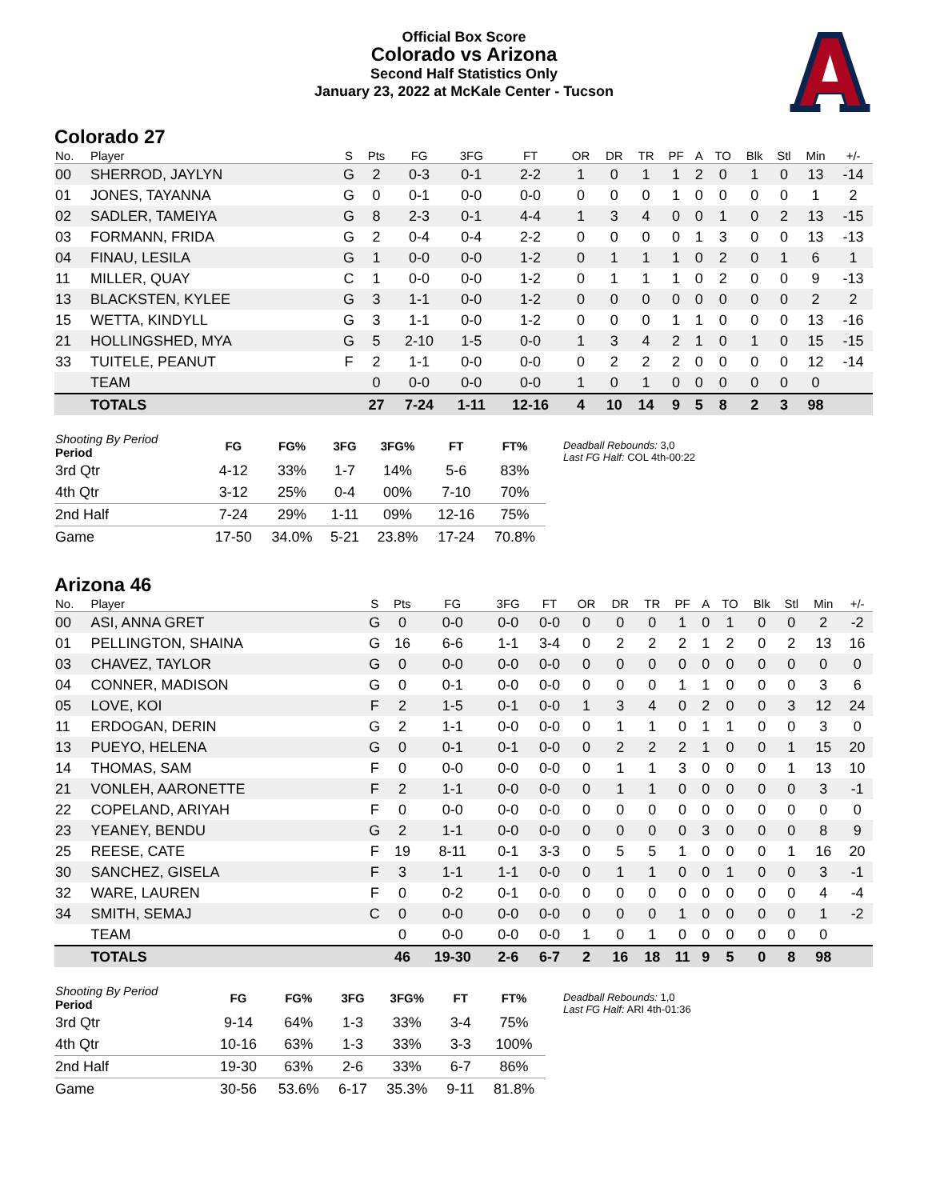Official Box Score
Colorado vs Arizona
Second Half Statistics Only
January 23, 2022 at McKale Center - Tucson
Colorado 27
| No. | Player | S | Pts | FG | 3FG | FT | OR | DR | TR | PF | A | TO | Blk | Stl | Min | +/- |
| --- | --- | --- | --- | --- | --- | --- | --- | --- | --- | --- | --- | --- | --- | --- | --- | --- |
| 00 | SHERROD, JAYLYN | G | 2 | 0-3 | 0-1 | 2-2 | 1 | 0 | 1 | 1 | 2 | 0 | 1 | 0 | 13 | -14 |
| 01 | JONES, TAYANNA | G | 0 | 0-1 | 0-0 | 0-0 | 0 | 0 | 0 | 1 | 0 | 0 | 0 | 0 | 1 | 2 |
| 02 | SADLER, TAMEIYA | G | 8 | 2-3 | 0-1 | 4-4 | 1 | 3 | 4 | 0 | 0 | 1 | 0 | 2 | 13 | -15 |
| 03 | FORMANN, FRIDA | G | 2 | 0-4 | 0-4 | 2-2 | 0 | 0 | 0 | 0 | 1 | 3 | 0 | 0 | 13 | -13 |
| 04 | FINAU, LESILA | G | 1 | 0-0 | 0-0 | 1-2 | 0 | 1 | 1 | 1 | 0 | 2 | 0 | 1 | 6 | 1 |
| 11 | MILLER, QUAY | C | 1 | 0-0 | 0-0 | 1-2 | 0 | 1 | 1 | 1 | 0 | 2 | 0 | 0 | 9 | -13 |
| 13 | BLACKSTEN, KYLEE | G | 3 | 1-1 | 0-0 | 1-2 | 0 | 0 | 0 | 0 | 0 | 0 | 0 | 0 | 2 | 2 |
| 15 | WETTA, KINDYLL | G | 3 | 1-1 | 0-0 | 1-2 | 0 | 0 | 0 | 1 | 1 | 0 | 0 | 0 | 13 | -16 |
| 21 | HOLLINGSHED, MYA | G | 5 | 2-10 | 1-5 | 0-0 | 1 | 3 | 4 | 2 | 1 | 0 | 1 | 0 | 15 | -15 |
| 33 | TUITELE, PEANUT | F | 2 | 1-1 | 0-0 | 0-0 | 0 | 2 | 2 | 2 | 0 | 0 | 0 | 0 | 12 | -14 |
| | TEAM | | 0 | 0-0 | 0-0 | 0-0 | 1 | 0 | 1 | 0 | 0 | 0 | 0 | 0 | 0 | |
| | TOTALS | | 27 | 7-24 | 1-11 | 12-16 | 4 | 10 | 14 | 9 | 5 | 8 | 2 | 3 | 98 | |
| Shooting By Period Period | FG | FG% | 3FG | 3FG% | FT | FT% |
| --- | --- | --- | --- | --- | --- | --- |
| 3rd Qtr | 4-12 | 33% | 1-7 | 14% | 5-6 | 83% |
| 4th Qtr | 3-12 | 25% | 0-4 | 00% | 7-10 | 70% |
| 2nd Half | 7-24 | 29% | 1-11 | 09% | 12-16 | 75% |
| Game | 17-50 | 34.0% | 5-21 | 23.8% | 17-24 | 70.8% |
Deadball Rebounds: 3,0
Last FG Half: COL 4th-00:22
Arizona 46
| No. | Player | S | Pts | FG | 3FG | FT | OR | DR | TR | PF | A | TO | Blk | Stl | Min | +/- |
| --- | --- | --- | --- | --- | --- | --- | --- | --- | --- | --- | --- | --- | --- | --- | --- | --- |
| 00 | ASI, ANNA GRET | G | 0 | 0-0 | 0-0 | 0-0 | 0 | 0 | 0 | 1 | 0 | 1 | 0 | 0 | 2 | -2 |
| 01 | PELLINGTON, SHAINA | G | 16 | 6-6 | 1-1 | 3-4 | 0 | 2 | 2 | 2 | 1 | 2 | 0 | 2 | 13 | 16 |
| 03 | CHAVEZ, TAYLOR | G | 0 | 0-0 | 0-0 | 0-0 | 0 | 0 | 0 | 0 | 0 | 0 | 0 | 0 | 0 | 0 |
| 04 | CONNER, MADISON | G | 0 | 0-1 | 0-0 | 0-0 | 0 | 0 | 0 | 1 | 1 | 0 | 0 | 0 | 3 | 6 |
| 05 | LOVE, KOI | F | 2 | 1-5 | 0-1 | 0-0 | 1 | 3 | 4 | 0 | 2 | 0 | 0 | 3 | 12 | 24 |
| 11 | ERDOGAN, DERIN | G | 2 | 1-1 | 0-0 | 0-0 | 0 | 1 | 1 | 0 | 1 | 1 | 0 | 0 | 3 | 0 |
| 13 | PUEYO, HELENA | G | 0 | 0-1 | 0-1 | 0-0 | 0 | 2 | 2 | 2 | 1 | 0 | 0 | 1 | 15 | 20 |
| 14 | THOMAS, SAM | F | 0 | 0-0 | 0-0 | 0-0 | 0 | 1 | 1 | 3 | 0 | 0 | 0 | 1 | 13 | 10 |
| 21 | VONLEH, AARONETTE | F | 2 | 1-1 | 0-0 | 0-0 | 0 | 1 | 1 | 0 | 0 | 0 | 0 | 0 | 3 | -1 |
| 22 | COPELAND, ARIYAH | F | 0 | 0-0 | 0-0 | 0-0 | 0 | 0 | 0 | 0 | 0 | 0 | 0 | 0 | 0 | 0 |
| 23 | YEANEY, BENDU | G | 2 | 1-1 | 0-0 | 0-0 | 0 | 0 | 0 | 0 | 3 | 0 | 0 | 0 | 8 | 9 |
| 25 | REESE, CATE | F | 19 | 8-11 | 0-1 | 3-3 | 0 | 5 | 5 | 1 | 0 | 0 | 0 | 1 | 16 | 20 |
| 30 | SANCHEZ, GISELA | F | 3 | 1-1 | 1-1 | 0-0 | 0 | 1 | 1 | 0 | 0 | 1 | 0 | 0 | 3 | -1 |
| 32 | WARE, LAUREN | F | 0 | 0-2 | 0-1 | 0-0 | 0 | 0 | 0 | 0 | 0 | 0 | 0 | 0 | 4 | -4 |
| 34 | SMITH, SEMAJ | C | 0 | 0-0 | 0-0 | 0-0 | 0 | 0 | 0 | 1 | 0 | 0 | 0 | 0 | 1 | -2 |
| | TEAM | | 0 | 0-0 | 0-0 | 0-0 | 1 | 0 | 1 | 0 | 0 | 0 | 0 | 0 | 0 | |
| | TOTALS | | 46 | 19-30 | 2-6 | 6-7 | 2 | 16 | 18 | 11 | 9 | 5 | 0 | 8 | 98 | |
| Shooting By Period Period | FG | FG% | 3FG | 3FG% | FT | FT% |
| --- | --- | --- | --- | --- | --- | --- |
| 3rd Qtr | 9-14 | 64% | 1-3 | 33% | 3-4 | 75% |
| 4th Qtr | 10-16 | 63% | 1-3 | 33% | 3-3 | 100% |
| 2nd Half | 19-30 | 63% | 2-6 | 33% | 6-7 | 86% |
| Game | 30-56 | 53.6% | 6-17 | 35.3% | 9-11 | 81.8% |
Deadball Rebounds: 1,0
Last FG Half: ARI 4th-01:36